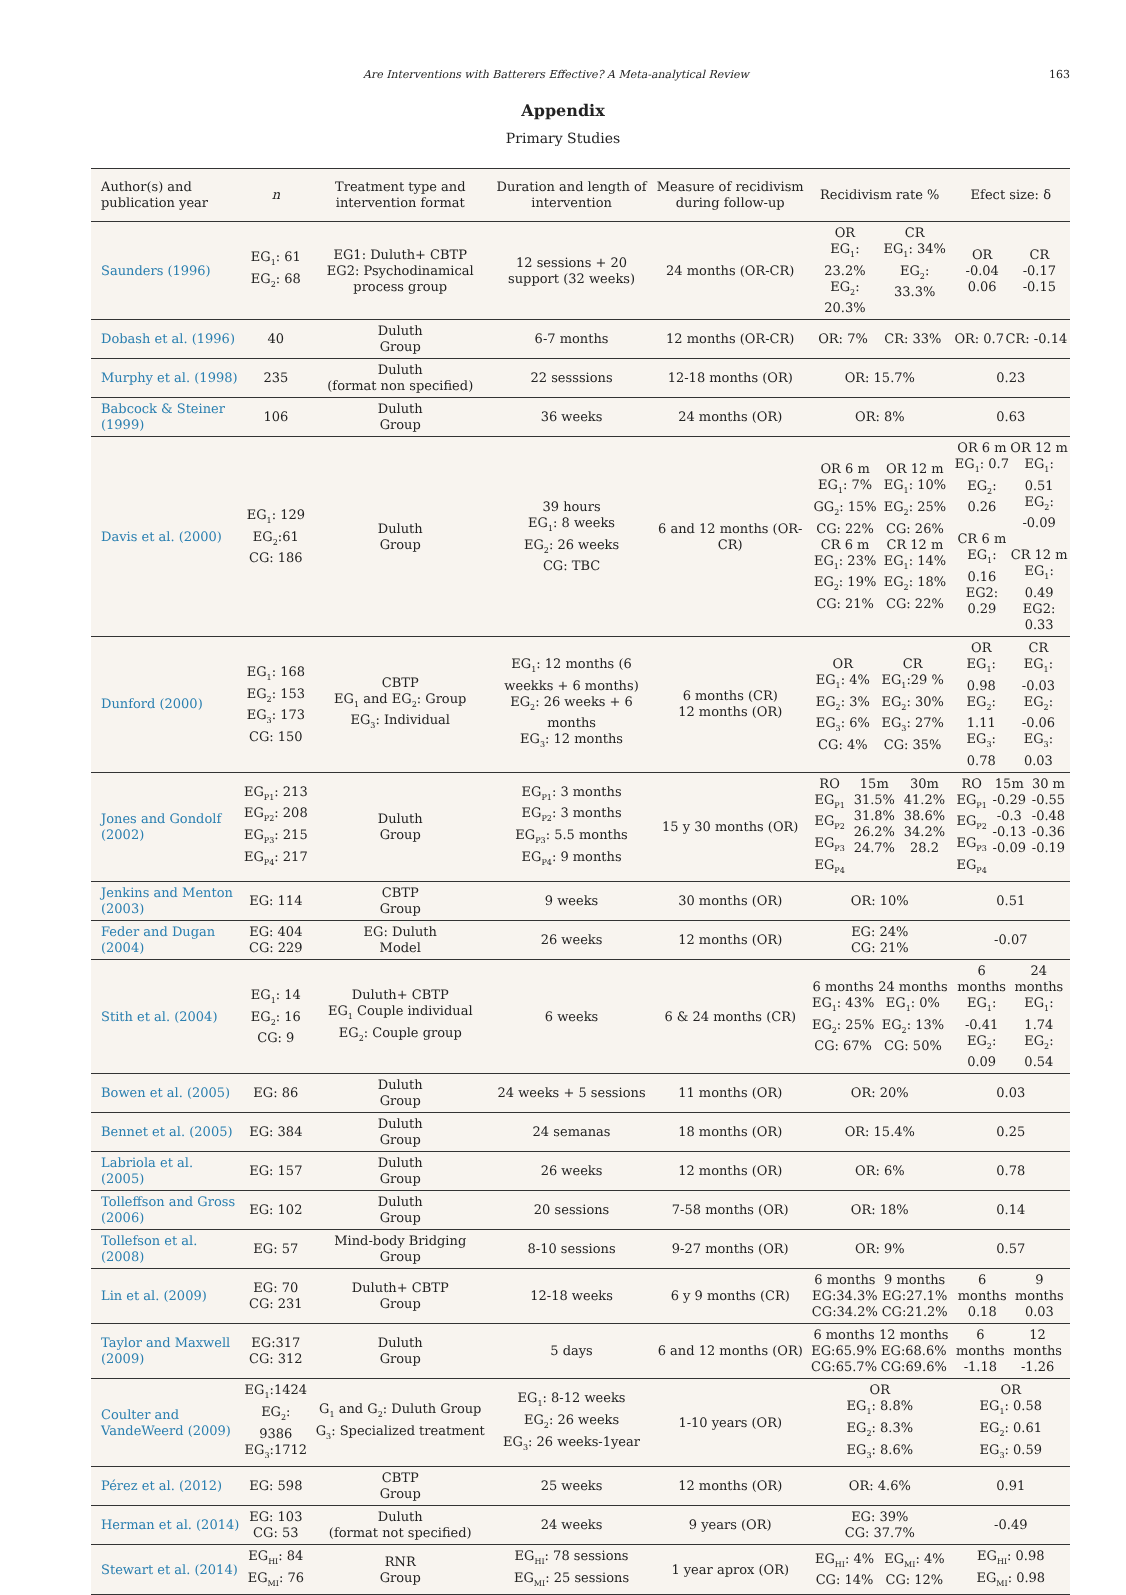Are Interventions with Batterers Effective? A Meta-analytical Review 163
Appendix
Primary Studies
| Author(s) and publication year | n | Treatment type and intervention format | Duration and length of intervention | Measure of recidivism during follow-up | Recidivism rate % | Efect size: δ |
| --- | --- | --- | --- | --- | --- | --- |
| Saunders (1996) | EG<sub>1</sub>: 61 EG<sub>2</sub>: 68 | EG1: Duluth+ CBTP EG2: Psychodinamical process group | 12 sessions + 20 support (32 weeks) | 24 months (OR-CR) | OR EG<sub>1</sub>: 23.2% EG<sub>2</sub>: 20.3% CR EG<sub>1</sub>: 34% EG<sub>2</sub>: 33.3% | OR -0.04 0.06 CR -0.17 -0.15 |
| Dobash et al. (1996) | 40 | Duluth Group | 6-7 months | 12 months (OR-CR) | OR: 7% CR: 33% | OR: 0.7 CR: -0.14 |
| Murphy et al. (1998) | 235 | Duluth (format non specified) | 22 sesssions | 12-18 months (OR) | OR: 15.7% | 0.23 |
| Babcock & Steiner (1999) | 106 | Duluth Group | 36 weeks | 24 months (OR) | OR: 8% | 0.63 |
| Davis et al. (2000) | EG<sub>1</sub>: 129 EG<sub>2</sub>:61 CG: 186 | Duluth Group | 39 hours EG<sub>1</sub>: 8 weeks EG<sub>2</sub>: 26 weeks CG: TBC | 6 and 12 months (OR-CR) | OR 6 m EG<sub>1</sub>: 7% GG<sub>2</sub>: 15% CG: 22% CR 6 m EG<sub>1</sub>: 23% EG<sub>2</sub>: 19% CG: 21% OR 12 m EG<sub>1</sub>: 10% EG<sub>2</sub>: 25% CG: 26% CR 12 m EG<sub>1</sub>: 14% EG<sub>2</sub>: 18% CG: 22% | OR 6 m EG<sub>1</sub>: 0.7 EG<sub>2</sub>: 0.26 CR 6 m EG<sub>1</sub>: 0.16 EG2: 0.29 OR 12 m EG<sub>1</sub>: 0.51 EG<sub>2</sub>: -0.09 CR 12 m EG<sub>1</sub>: 0.49 EG2: 0.33 |
| Dunford (2000) | EG<sub>1</sub>: 168 EG<sub>2</sub>: 153 EG<sub>3</sub>: 173 CG: 150 | CBTP EG<sub>1</sub> and EG<sub>2</sub>: Group EG<sub>3</sub>: Individual | EG<sub>1</sub>: 12 months (6 weekks + 6 months) EG<sub>2</sub>: 26 weeks + 6 months EG<sub>3</sub>: 12 months | 6 months (CR) 12 months (OR) | OR EG<sub>1</sub>: 4% EG<sub>2</sub>: 3% EG<sub>3</sub>: 6% CG: 4% CR EG<sub>1</sub>:29 % EG<sub>2</sub>: 30% EG<sub>3</sub>: 27% CG: 35% | OR EG<sub>1</sub>: 0.98 EG<sub>2</sub>: 1.11 EG<sub>3</sub>: 0.78 CR EG<sub>1</sub>: -0.03 EG<sub>2</sub>: -0.06 EG<sub>3</sub>: 0.03 |
| Jones and Gondolf (2002) | EG<sub>P1</sub>: 213 EG<sub>P2</sub>: 208 EG<sub>P3</sub>: 215 EG<sub>P4</sub>: 217 | Duluth Group | EG<sub>P1</sub>: 3 months EG<sub>P2</sub>: 3 months EG<sub>P3</sub>: 5.5 months EG<sub>P4</sub>: 9 months | 15 y 30 months (OR) | RO EG<sub>P1</sub> EG<sub>P2</sub> EG<sub>P3</sub> EG<sub>P4</sub> 15m 31.5% 31.8% 26.2% 24.7% 30m 41.2% 38.6% 34.2% 28.2 | RO EG<sub>P1</sub> EG<sub>P2</sub> EG<sub>P3</sub> EG<sub>P4</sub> 15m -0.29 -0.3 -0.13 -0.09 30 m -0.55 -0.48 -0.36 -0.19 |
| Jenkins and Menton (2003) | EG: 114 | CBTP Group | 9 weeks | 30 months (OR) | OR: 10% | 0.51 |
| Feder and Dugan (2004) | EG: 404 CG: 229 | EG: Duluth Model | 26 weeks | 12 months (OR) | EG: 24% CG: 21% | -0.07 |
| Stith et al. (2004) | EG<sub>1</sub>: 14 EG<sub>2</sub>: 16 CG: 9 | Duluth+ CBTP EG<sub>1</sub> Couple individual EG<sub>2</sub>: Couple group | 6 weeks | 6 & 24 months (CR) | 6 months EG<sub>1</sub>: 43% EG<sub>2</sub>: 25% CG: 67% 24 months EG<sub>1</sub>: 0% EG<sub>2</sub>: 13% CG: 50% | 6 months EG<sub>1</sub>: -0.41 EG<sub>2</sub>: 0.09 24 months EG<sub>1</sub>: 1.74 EG<sub>2</sub>: 0.54 |
| Bowen et al. (2005) | EG: 86 | Duluth Group | 24 weeks + 5 sessions | 11 months (OR) | OR: 20% | 0.03 |
| Bennet et al. (2005) | EG: 384 | Duluth Group | 24 semanas | 18 months (OR) | OR: 15.4% | 0.25 |
| Labriola et al. (2005) | EG: 157 | Duluth Group | 26 weeks | 12 months (OR) | OR: 6% | 0.78 |
| Tolleffson and Gross (2006) | EG: 102 | Duluth Group | 20 sessions | 7-58 months (OR) | OR: 18% | 0.14 |
| Tollefson et al. (2008) | EG: 57 | Mind-body Bridging Group | 8-10 sessions | 9-27 months (OR) | OR: 9% | 0.57 |
| Lin et al. (2009) | EG: 70 CG: 231 | Duluth+ CBTP Group | 12-18 weeks | 6 y 9 months (CR) | 6 months EG:34.3% CG:34.2% 9 months EG:27.1% CG:21.2% | 6 months 0.18 9 months 0.03 |
| Taylor and Maxwell (2009) | EG:317 CG: 312 | Duluth Group | 5 days | 6 and 12 months (OR) | 6 months EG:65.9% CG:65.7% 12 months EG:68.6% CG:69.6% | 6 months -1.18 12 months -1.26 |
| Coulter and VandeWeerd (2009) | EG<sub>1</sub>:1424 EG<sub>2</sub>: 9386 EG<sub>3</sub>:1712 | G<sub>1</sub> and G<sub>2</sub>: Duluth Group G<sub>3</sub>: Specialized treatment | EG<sub>1</sub>: 8-12 weeks EG<sub>2</sub>: 26 weeks EG<sub>3</sub>: 26 weeks-1year | 1-10 years (OR) | OR EG<sub>1</sub>: 8.8% EG<sub>2</sub>: 8.3% EG<sub>3</sub>: 8.6% | OR EG<sub>1</sub>: 0.58 EG<sub>2</sub>: 0.61 EG<sub>3</sub>: 0.59 |
| Pérez et al. (2012) | EG: 598 | CBTP Group | 25 weeks | 12 months (OR) | OR: 4.6% | 0.91 |
| Herman et al. (2014) | EG: 103 CG: 53 | Duluth (format not specified) | 24 weeks | 9 years (OR) | EG: 39% CG: 37.7% | -0.49 |
| Stewart et al. (2014) | EG<sub>HI</sub>: 84 EG<sub>MI</sub>: 76 | RNR Group | EG<sub>HI</sub>: 78 sessions EG<sub>MI</sub>: 25 sessions | 1 year aprox (OR) | EG<sub>HI</sub>: 4% CG: 14% EG<sub>MI</sub>: 4% CG: 12% | EG<sub>HI</sub>: 0.98 EG<sub>MI</sub>: 0.98 |